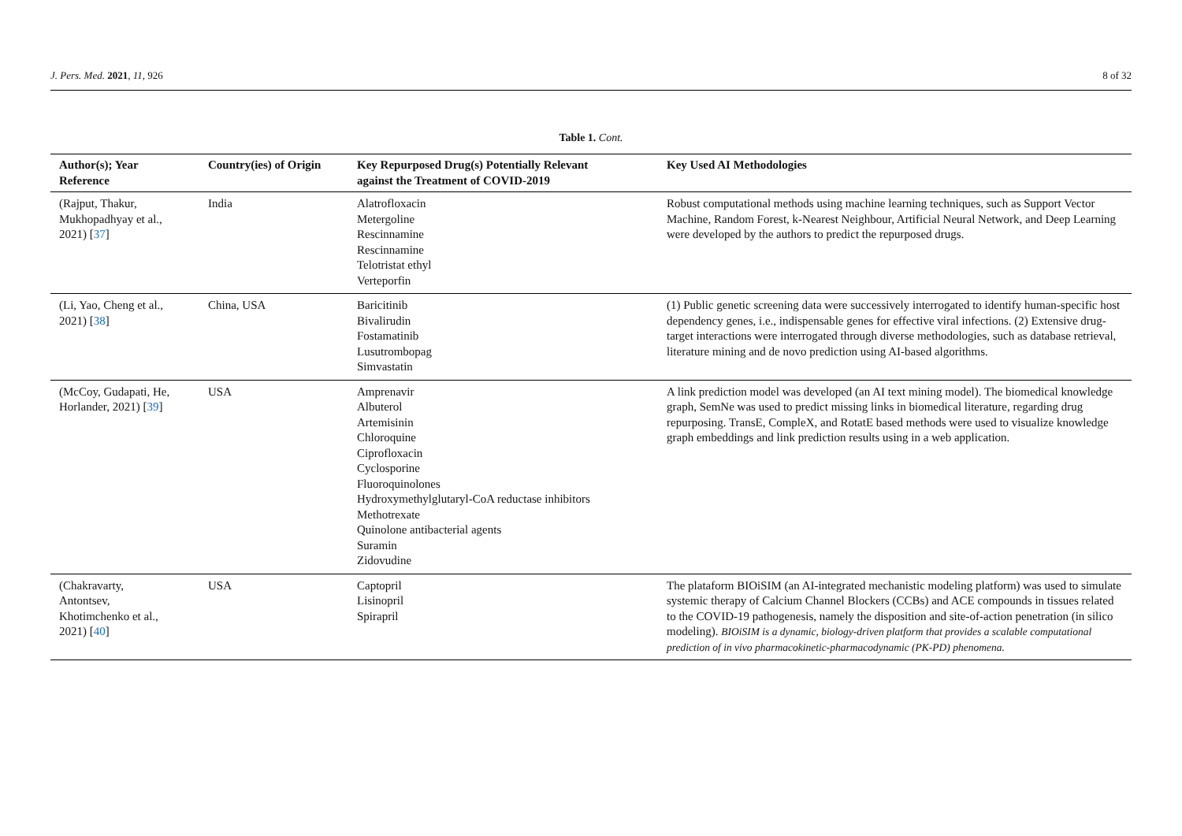J. Pers. Med. 2021, 11, 926 8 of 32
Table 1. Cont.
| Author(s); Year Reference | Country(ies) of Origin | Key Repurposed Drug(s) Potentially Relevant against the Treatment of COVID-2019 | Key Used AI Methodologies |
| --- | --- | --- | --- |
| (Rajput, Thakur, Mukhopadhyay et al., 2021) [ 37 ] | India | Alatrofloxacin Metergoline Rescinnamine Rescinnamine Telotristat ethyl Verteporfin | Robust computational methods using machine learning techniques, such as Support Vector Machine, Random Forest, k-Nearest Neighbour, Artificial Neural Network, and Deep Learning were developed by the authors to predict the repurposed drugs. |
| (Li, Yao, Cheng et al., 2021) [ 38 ] | China, USA | Baricitinib Bivalirudin Fostamatinib Lusutrombopag Simvastatin | (1) Public genetic screening data were successively interrogated to identify human-specific host dependency genes, i.e., indispensable genes for effective viral infections. (2) Extensive drug-target interactions were interrogated through diverse methodologies, such as database retrieval, literature mining and de novo prediction using AI-based algorithms. |
| (McCoy, Gudapati, He, Horlander, 2021) [ 39 ] | USA | Amprenavir Albuterol Artemisinin Chloroquine Ciprofloxacin Cyclosporine Fluoroquinolones Hydroxymethylglutaryl-CoA reductase inhibitors Methotrexate Quinolone antibacterial agents Suramin Zidovudine | A link prediction model was developed (an AI text mining model). The biomedical knowledge graph, SemNe was used to predict missing links in biomedical literature, regarding drug repurposing. TransE, CompleX, and RotatE based methods were used to visualize knowledge graph embeddings and link prediction results using in a web application. |
| (Chakravarty, Antontsev, Khotimchenko et al., 2021) [ 40 ] | USA | Captopril Lisinopril Spirapril | The plataform BIOiSIM (an AI-integrated mechanistic modeling platform) was used to simulate systemic therapy of Calcium Channel Blockers (CCBs) and ACE compounds in tissues related to the COVID-19 pathogenesis, namely the disposition and site-of-action penetration (in silico modeling). BIOiSIM is a dynamic, biology-driven platform that provides a scalable computational prediction of in vivo pharmacokinetic-pharmacodynamic (PK-PD) phenomena. |